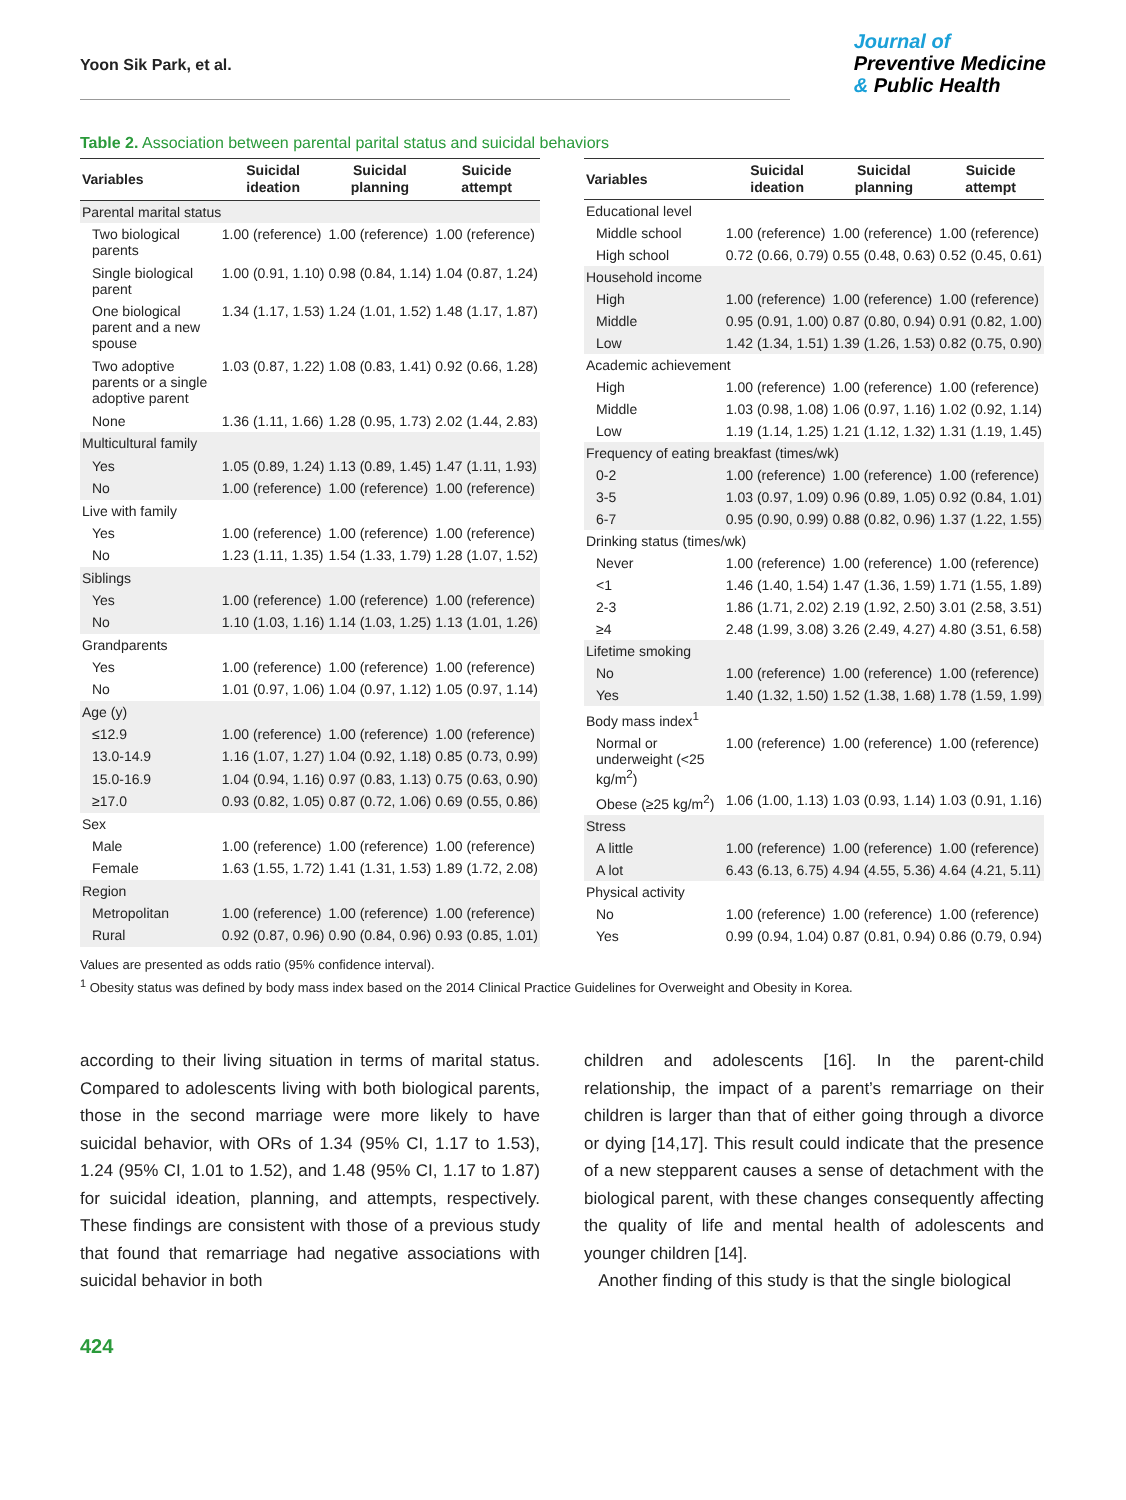Yoon Sik Park, et al.
Journal of
Preventive Medicine
& Public Health
Table 2. Association between parental parital status and suicidal behaviors
| Variables | Suicidal ideation | Suicidal planning | Suicide attempt |
| --- | --- | --- | --- |
| Parental marital status | | | |
| Two biological parents | 1.00 (reference) | 1.00 (reference) | 1.00 (reference) |
| Single biological parent | 1.00 (0.91, 1.10) | 0.98 (0.84, 1.14) | 1.04 (0.87, 1.24) |
| One biological parent and a new spouse | 1.34 (1.17, 1.53) | 1.24 (1.01, 1.52) | 1.48 (1.17, 1.87) |
| Two adoptive parents or a single adoptive parent | 1.03 (0.87, 1.22) | 1.08 (0.83, 1.41) | 0.92 (0.66, 1.28) |
| None | 1.36 (1.11, 1.66) | 1.28 (0.95, 1.73) | 2.02 (1.44, 2.83) |
| Multicultural family | | | |
| Yes | 1.05 (0.89, 1.24) | 1.13 (0.89, 1.45) | 1.47 (1.11, 1.93) |
| No | 1.00 (reference) | 1.00 (reference) | 1.00 (reference) |
| Live with family | | | |
| Yes | 1.00 (reference) | 1.00 (reference) | 1.00 (reference) |
| No | 1.23 (1.11, 1.35) | 1.54 (1.33, 1.79) | 1.28 (1.07, 1.52) |
| Siblings | | | |
| Yes | 1.00 (reference) | 1.00 (reference) | 1.00 (reference) |
| No | 1.10 (1.03, 1.16) | 1.14 (1.03, 1.25) | 1.13 (1.01, 1.26) |
| Grandparents | | | |
| Yes | 1.00 (reference) | 1.00 (reference) | 1.00 (reference) |
| No | 1.01 (0.97, 1.06) | 1.04 (0.97, 1.12) | 1.05 (0.97, 1.14) |
| Age (y) | | | |
| ≤12.9 | 1.00 (reference) | 1.00 (reference) | 1.00 (reference) |
| 13.0-14.9 | 1.16 (1.07, 1.27) | 1.04 (0.92, 1.18) | 0.85 (0.73, 0.99) |
| 15.0-16.9 | 1.04 (0.94, 1.16) | 0.97 (0.83, 1.13) | 0.75 (0.63, 0.90) |
| ≥17.0 | 0.93 (0.82, 1.05) | 0.87 (0.72, 1.06) | 0.69 (0.55, 0.86) |
| Sex | | | |
| Male | 1.00 (reference) | 1.00 (reference) | 1.00 (reference) |
| Female | 1.63 (1.55, 1.72) | 1.41 (1.31, 1.53) | 1.89 (1.72, 2.08) |
| Region | | | |
| Metropolitan | 1.00 (reference) | 1.00 (reference) | 1.00 (reference) |
| Rural | 0.92 (0.87, 0.96) | 0.90 (0.84, 0.96) | 0.93 (0.85, 1.01) |
| Variables | Suicidal ideation | Suicidal planning | Suicide attempt |
| --- | --- | --- | --- |
| Educational level | | | |
| Middle school | 1.00 (reference) | 1.00 (reference) | 1.00 (reference) |
| High school | 0.72 (0.66, 0.79) | 0.55 (0.48, 0.63) | 0.52 (0.45, 0.61) |
| Household income | | | |
| High | 1.00 (reference) | 1.00 (reference) | 1.00 (reference) |
| Middle | 0.95 (0.91, 1.00) | 0.87 (0.80, 0.94) | 0.91 (0.82, 1.00) |
| Low | 1.42 (1.34, 1.51) | 1.39 (1.26, 1.53) | 0.82 (0.75, 0.90) |
| Academic achievement | | | |
| High | 1.00 (reference) | 1.00 (reference) | 1.00 (reference) |
| Middle | 1.03 (0.98, 1.08) | 1.06 (0.97, 1.16) | 1.02 (0.92, 1.14) |
| Low | 1.19 (1.14, 1.25) | 1.21 (1.12, 1.32) | 1.31 (1.19, 1.45) |
| Frequency of eating breakfast (times/wk) | | | |
| 0-2 | 1.00 (reference) | 1.00 (reference) | 1.00 (reference) |
| 3-5 | 1.03 (0.97, 1.09) | 0.96 (0.89, 1.05) | 0.92 (0.84, 1.01) |
| 6-7 | 0.95 (0.90, 0.99) | 0.88 (0.82, 0.96) | 1.37 (1.22, 1.55) |
| Drinking status (times/wk) | | | |
| Never | 1.00 (reference) | 1.00 (reference) | 1.00 (reference) |
| <1 | 1.46 (1.40, 1.54) | 1.47 (1.36, 1.59) | 1.71 (1.55, 1.89) |
| 2-3 | 1.86 (1.71, 2.02) | 2.19 (1.92, 2.50) | 3.01 (2.58, 3.51) |
| ≥4 | 2.48 (1.99, 3.08) | 3.26 (2.49, 4.27) | 4.80 (3.51, 6.58) |
| Lifetime smoking | | | |
| No | 1.00 (reference) | 1.00 (reference) | 1.00 (reference) |
| Yes | 1.40 (1.32, 1.50) | 1.52 (1.38, 1.68) | 1.78 (1.59, 1.99) |
| Body mass index<sup>1</sup> | | | |
| Normal or underweight (<25 kg/m<sup>2</sup>) | 1.00 (reference) | 1.00 (reference) | 1.00 (reference) |
| Obese (≥25 kg/m<sup>2</sup>) | 1.06 (1.00, 1.13) | 1.03 (0.93, 1.14) | 1.03 (0.91, 1.16) |
| Stress | | | |
| A little | 1.00 (reference) | 1.00 (reference) | 1.00 (reference) |
| A lot | 6.43 (6.13, 6.75) | 4.94 (4.55, 5.36) | 4.64 (4.21, 5.11) |
| Physical activity | | | |
| No | 1.00 (reference) | 1.00 (reference) | 1.00 (reference) |
| Yes | 0.99 (0.94, 1.04) | 0.87 (0.81, 0.94) | 0.86 (0.79, 0.94) |
Values are presented as odds ratio (95% confidence interval).
<sup>1</sup> Obesity status was defined by body mass index based on the 2014 Clinical Practice Guidelines for Overweight and Obesity in Korea.
according to their living situation in terms of marital status. Compared to adolescents living with both biological parents, those in the second marriage were more likely to have suicidal behavior, with ORs of 1.34 (95% CI, 1.17 to 1.53), 1.24 (95% CI, 1.01 to 1.52), and 1.48 (95% CI, 1.17 to 1.87) for suicidal ideation, planning, and attempts, respectively. These findings are consistent with those of a previous study that found that remarriage had negative associations with suicidal behavior in both
children and adolescents [16]. In the parent-child relationship, the impact of a parent’s remarriage on their children is larger than that of either going through a divorce or dying [14,17]. This result could indicate that the presence of a new stepparent causes a sense of detachment with the biological parent, with these changes consequently affecting the quality of life and mental health of adolescents and younger children [14].
Another finding of this study is that the single biological
424